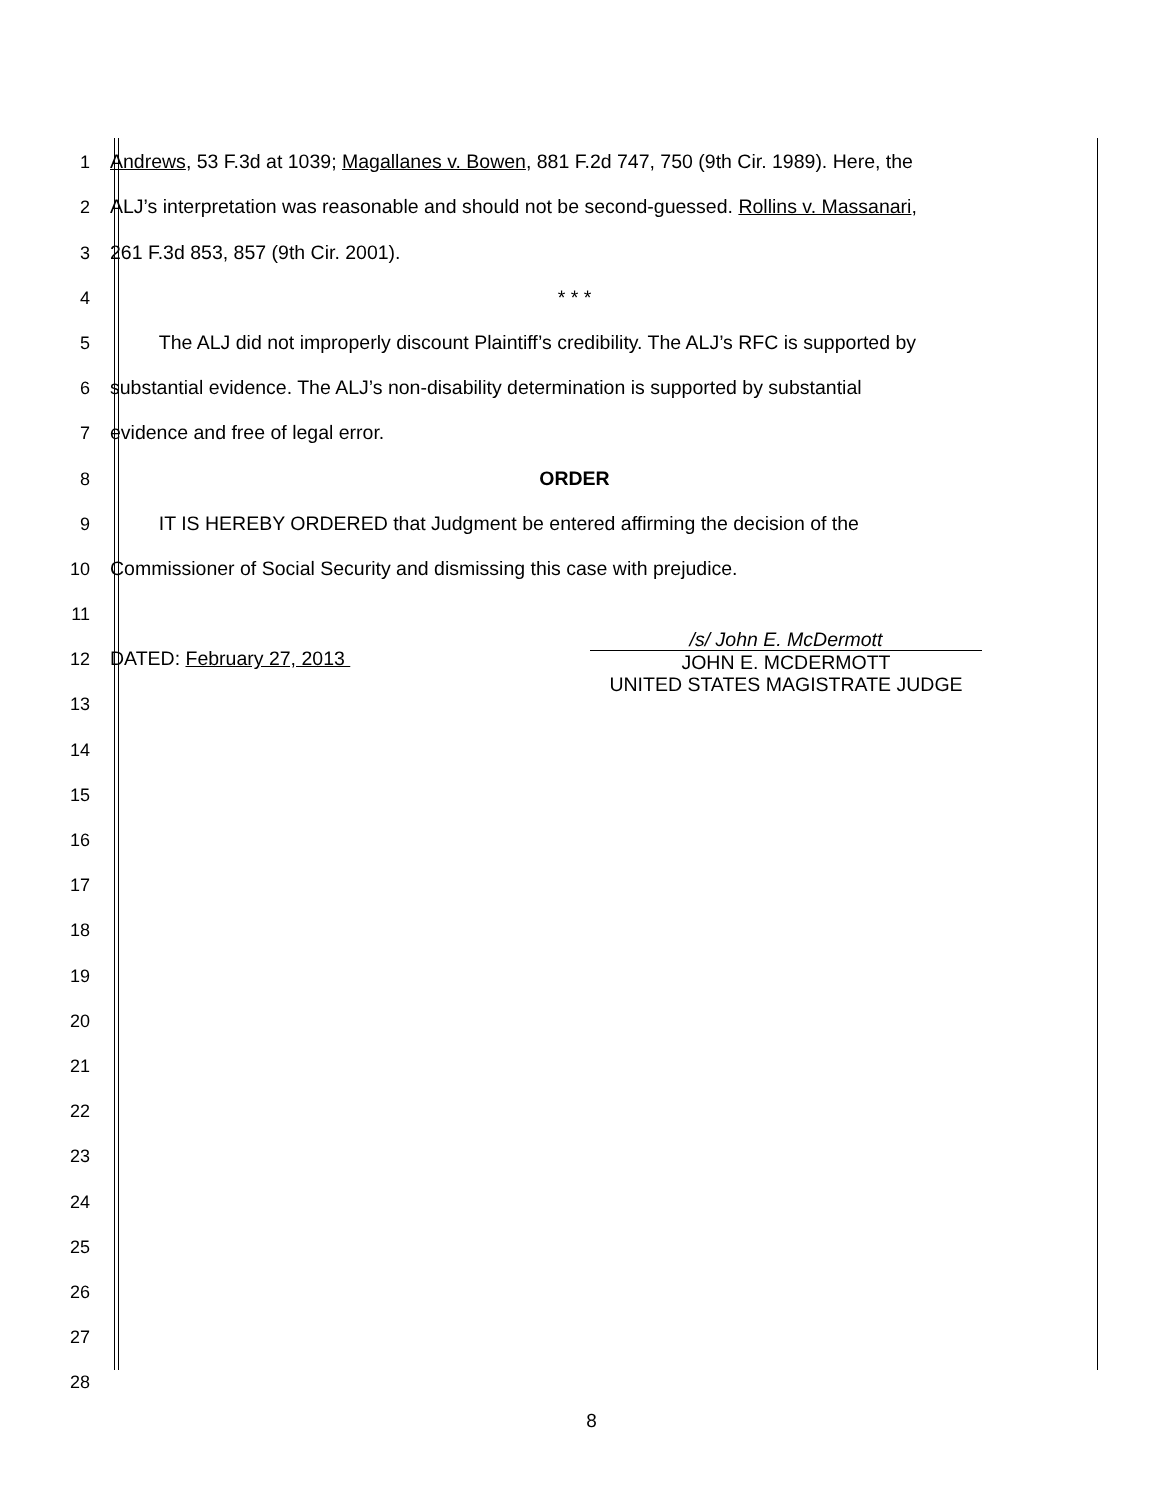1
Andrews, 53 F.3d at 1039; Magallanes v. Bowen, 881 F.2d 747, 750 (9th Cir. 1989). Here, the
2
ALJ’s interpretation was reasonable and should not be second-guessed. Rollins v. Massanari,
3
261 F.3d 853, 857 (9th Cir. 2001).
4
* * *
5
The ALJ did not improperly discount Plaintiff’s credibility. The ALJ’s RFC is supported by
6
substantial evidence. The ALJ’s non-disability determination is supported by substantial
7
evidence and free of legal error.
8
ORDER
9
IT IS HEREBY ORDERED that Judgment be entered affirming the decision of the
10
Commissioner of Social Security and dismissing this case with prejudice.
11
12
DATED: February 27, 2013
13
14
15
16
17
18
19
20
21
22
23
24
25
26
27
28
/s/ John E. McDermott
JOHN E. MCDERMOTT
UNITED STATES MAGISTRATE JUDGE
8